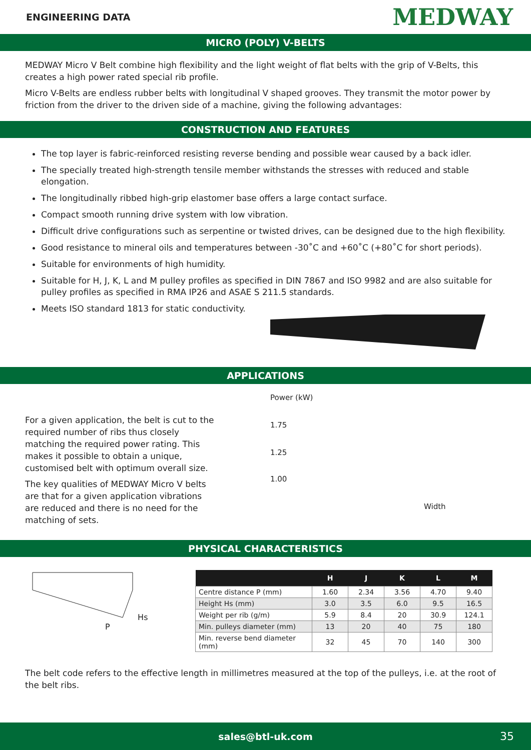ENGINEERING DATA MEDWAY
MICRO (POLY) V-BELTS
MEDWAY Micro V Belt combine high flexibility and the light weight of flat belts with the grip of V-Belts, this creates a high power rated special rib profile.
Micro V-Belts are endless rubber belts with longitudinal V shaped grooves. They transmit the motor power by friction from the driver to the driven side of a machine, giving the following advantages:
CONSTRUCTION AND FEATURES
The top layer is fabric-reinforced resisting reverse bending and possible wear caused by a back idler.
The specially treated high-strength tensile member withstands the stresses with reduced and stable elongation.
The longitudinally ribbed high-grip elastomer base offers a large contact surface.
Compact smooth running drive system with low vibration.
Difficult drive configurations such as serpentine or twisted drives, can be designed due to the high flexibility.
Good resistance to mineral oils and temperatures between -30˚C and +60˚C (+80˚C for short periods).
Suitable for environments of high humidity.
Suitable for H, J, K, L and M pulley profiles as specified in DIN 7867 and ISO 9982 and are also suitable for pulley profiles as specified in RMA IP26 and ASAE S 211.5 standards.
Meets ISO standard 1813 for static conductivity.
APPLICATIONS
For a given application, the belt is cut to the required number of ribs thus closely matching the required power rating. This makes it possible to obtain a unique, customised belt with optimum overall size.
The key qualities of MEDWAY Micro V belts are that for a given application vibrations are reduced and there is no need for the matching of sets.
Power (kW)
1.75
1.25
1.00
Width
PHYSICAL CHARACTERISTICS
Hs
P
| | H | J | K | L | M |
| --- | --- | --- | --- | --- | --- |
| Centre distance P (mm) | 1.60 | 2.34 | 3.56 | 4.70 | 9.40 |
| Height Hs (mm) | 3.0 | 3.5 | 6.0 | 9.5 | 16.5 |
| Weight per rib (g/m) | 5.9 | 8.4 | 20 | 30.9 | 124.1 |
| Min. pulleys diameter (mm) | 13 | 20 | 40 | 75 | 180 |
| Min. reverse bend diameter (mm) | 32 | 45 | 70 | 140 | 300 |
The belt code refers to the effective length in millimetres measured at the top of the pulleys, i.e. at the root of the belt ribs.
sales@btl-uk.com 35